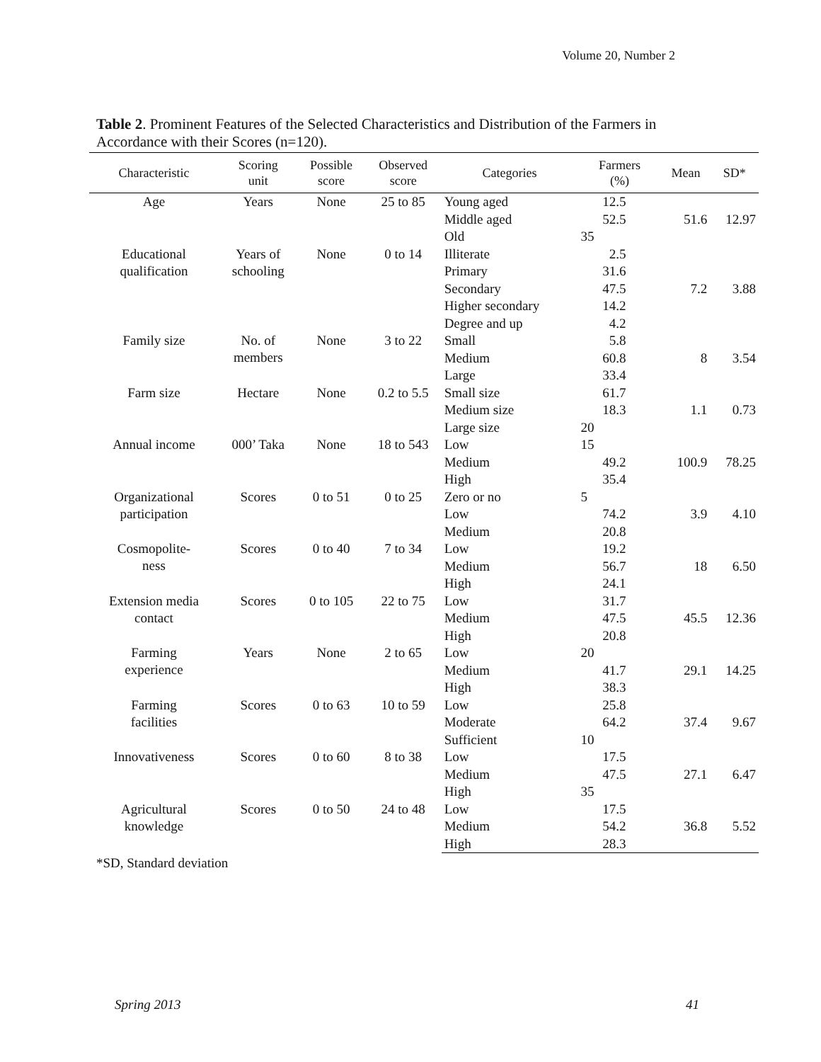Volume 20, Number 2
Table 2. Prominent Features of the Selected Characteristics and Distribution of the Farmers in Accordance with their Scores (n=120).
| Characteristic | Scoring unit | Possible score | Observed score | Categories | Farmers (%) | Mean | SD* |
| --- | --- | --- | --- | --- | --- | --- | --- |
| Age | Years | None | 25 to 85 | Young aged | 12.5 | | |
| | | | | Middle aged | 52.5 | 51.6 | 12.97 |
| | | | | Old | 35 | | |
| Educational qualification | Years of schooling | None | 0 to 14 | Illiterate | 2.5 | | |
| | | | | Primary | 31.6 | | |
| | | | | Secondary | 47.5 | 7.2 | 3.88 |
| | | | | Higher secondary | 14.2 | | |
| | | | | Degree and up | 4.2 | | |
| Family size | No. of members | None | 3 to 22 | Small | 5.8 | | |
| | | | | Medium | 60.8 | 8 | 3.54 |
| | | | | Large | 33.4 | | |
| Farm size | Hectare | None | 0.2 to 5.5 | Small size | 61.7 | | |
| | | | | Medium size | 18.3 | 1.1 | 0.73 |
| | | | | Large size | 20 | | |
| Annual income | 000’ Taka | None | 18 to 543 | Low | 15 | | |
| | | | | Medium | 49.2 | 100.9 | 78.25 |
| | | | | High | 35.4 | | |
| Organizational participation | Scores | 0 to 51 | 0 to 25 | Zero or no | 5 | | |
| | | | | Low | 74.2 | 3.9 | 4.10 |
| | | | | Medium | 20.8 | | |
| Cosmopolite- ness | Scores | 0 to 40 | 7 to 34 | Low | 19.2 | | |
| | | | | Medium | 56.7 | 18 | 6.50 |
| | | | | High | 24.1 | | |
| Extension media contact | Scores | 0 to 105 | 22 to 75 | Low | 31.7 | | |
| | | | | Medium | 47.5 | 45.5 | 12.36 |
| | | | | High | 20.8 | | |
| Farming experience | Years | None | 2 to 65 | Low | 20 | | |
| | | | | Medium | 41.7 | 29.1 | 14.25 |
| | | | | High | 38.3 | | |
| Farming facilities | Scores | 0 to 63 | 10 to 59 | Low | 25.8 | | |
| | | | | Moderate | 64.2 | 37.4 | 9.67 |
| | | | | Sufficient | 10 | | |
| Innovativeness | Scores | 0 to 60 | 8 to 38 | Low | 17.5 | | |
| | | | | Medium | 47.5 | 27.1 | 6.47 |
| | | | | High | 35 | | |
| Agricultural knowledge | Scores | 0 to 50 | 24 to 48 | Low | 17.5 | | |
| | | | | Medium | 54.2 | 36.8 | 5.52 |
| | | | | High | 28.3 | | |
*SD, Standard deviation
Spring 2013 41